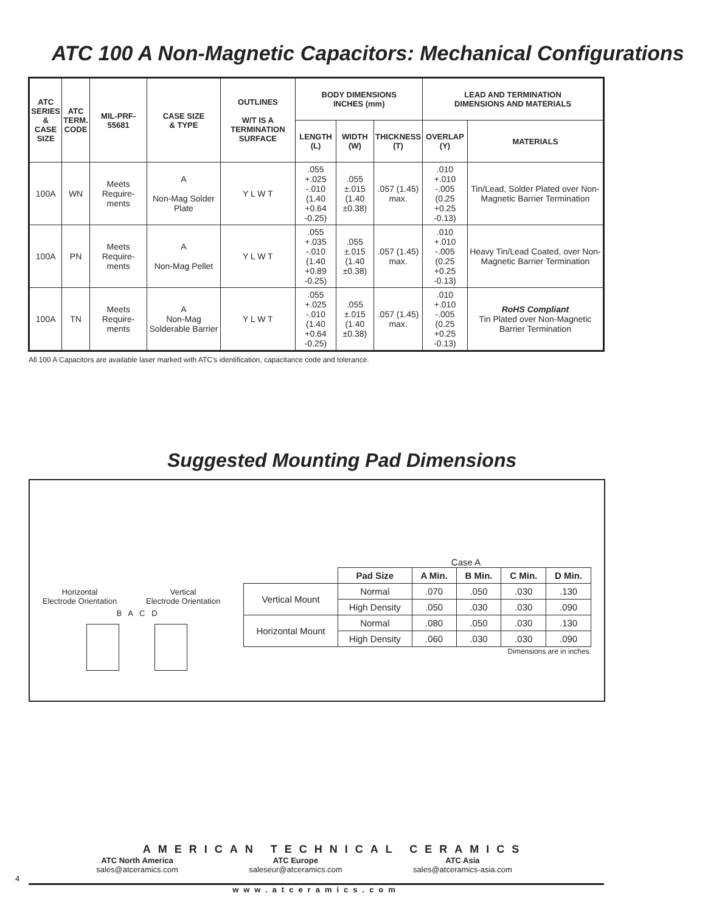ATC 100 A Non-Magnetic Capacitors: Mechanical Configurations
| ATC SERIES & CASE SIZE | ATC TERM. CODE | MIL-PRF- 55681 | CASE SIZE & TYPE | OUTLINES W/T IS A TERMINATION SURFACE | BODY DIMENSIONS INCHES (mm) | | | LEAD AND TERMINATION DIMENSIONS AND MATERIALS | |
| --- | --- | --- | --- | --- | --- | --- | --- | --- | --- |
| | | | | | LENGTH (L) | WIDTH (W) | THICKNESS (T) | OVERLAP (Y) | MATERIALS |
| 100A | WN | Meets Require-ments | A Non-Mag Solder Plate | Y L W T | .055 +.025 -.010 (1.40 +0.64 -0.25) | .055 ±.015 (1.40 ±0.38) | .057 (1.45) max. | .010 +.010 -.005 (0.25 +0.25 -0.13) | Tin/Lead, Solder Plated over Non-Magnetic Barrier Termination |
| 100A | PN | Meets Require-ments | A Non-Mag Pellet | Y L W T | .055 +.035 -.010 (1.40 +0.89 -0.25) | .055 ±.015 (1.40 ±0.38) | .057 (1.45) max. | .010 +.010 -.005 (0.25 +0.25 -0.13) | Heavy Tin/Lead Coated, over Non-Magnetic Barrier Termination |
| 100A | TN | Meets Require-ments | A Non-Mag Solderable Barrier | Y L W T | .055 +.025 -.010 (1.40 +0.64 -0.25) | .055 ±.015 (1.40 ±0.38) | .057 (1.45) max. | .010 +.010 -.005 (0.25 +0.25 -0.13) | RoHS Compliant Tin Plated over Non-Magnetic Barrier Termination |
All 100 A Capacitors are available laser marked with ATC's identification, capacitance code and tolerance.
Suggested Mounting Pad Dimensions
Horizontal
Electrode Orientation
Vertical
Electrode Orientation
B A C D
Case A
| | Pad Size | A Min. | B Min. | C Min. | D Min. |
| Vertical Mount | Normal | .070 | .050 | .030 | .130 |
| | High Density | .050 | .030 | .030 | .090 |
| Horizontal Mount | Normal | .080 | .050 | .030 | .130 |
| | High Density | .060 | .030 | .030 | .090 |
Dimensions are in inches.
AMERICAN TECHNICAL CERAMICS
ATC North America
sales@atceramics.com
ATC Europe
saleseur@atceramics.com
ATC Asia
sales@atceramics-asia.com
4
www.atceramics.com